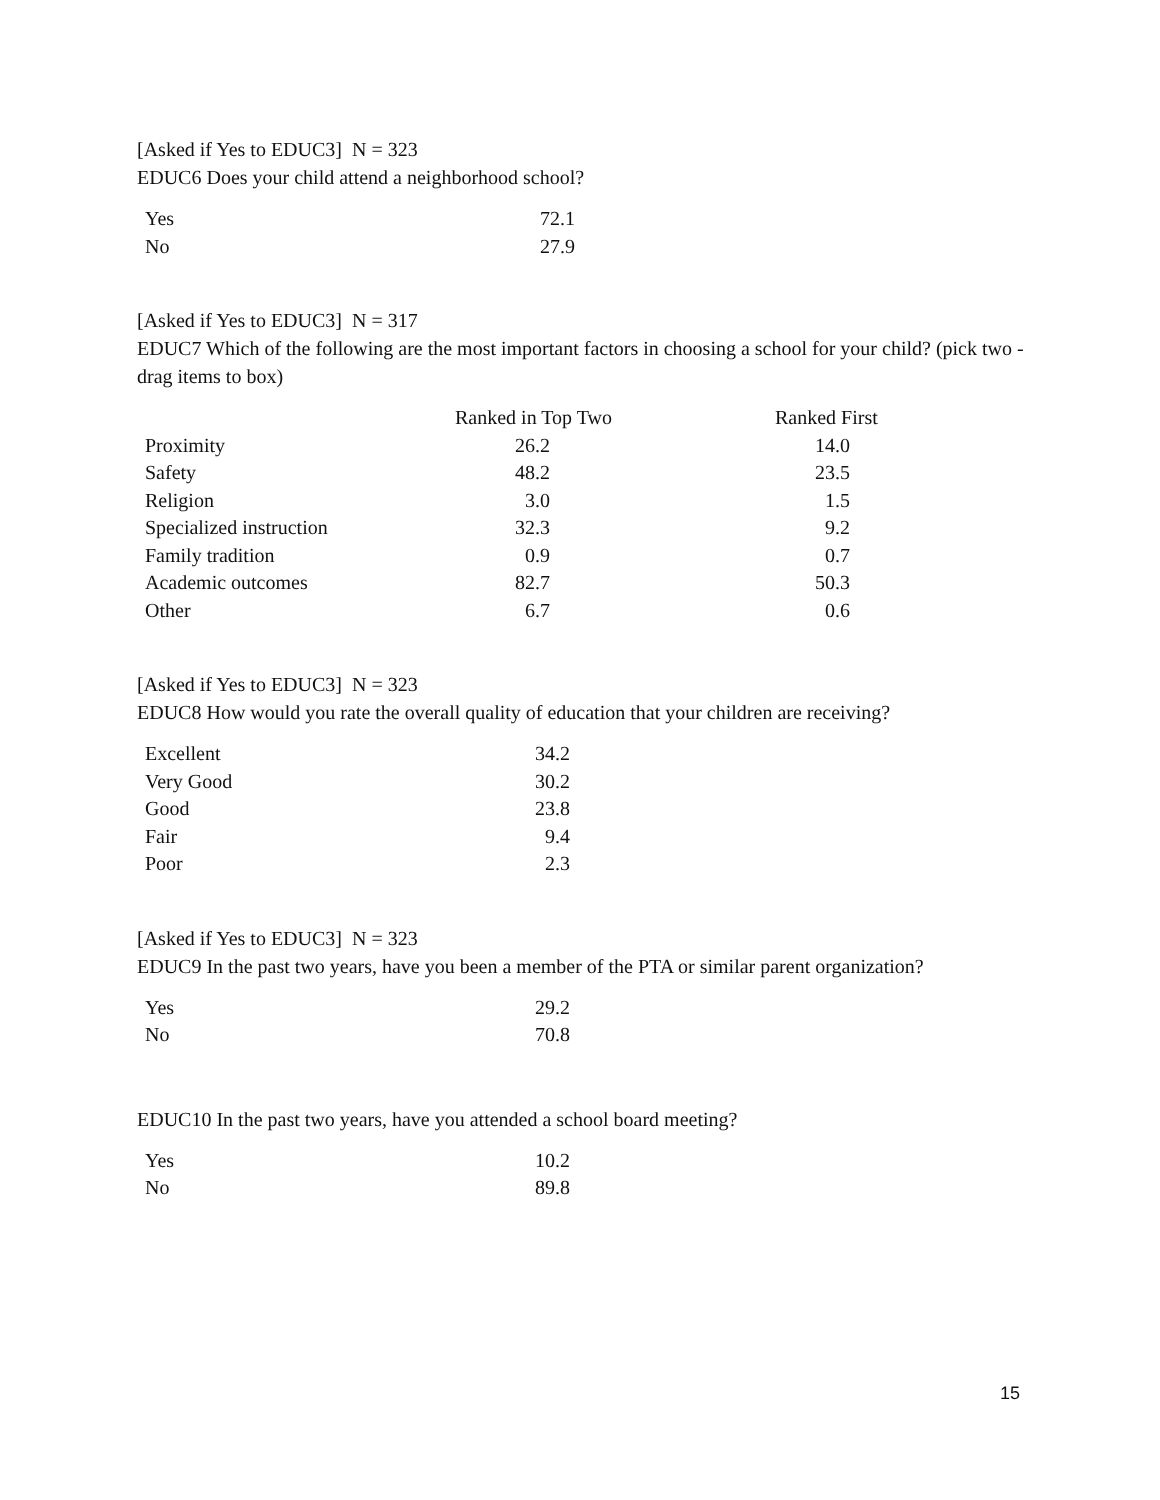[Asked if Yes to EDUC3] N = 323
EDUC6 Does your child attend a neighborhood school?
| Yes | 72.1 |
| No | 27.9 |
[Asked if Yes to EDUC3] N = 317
EDUC7 Which of the following are the most important factors in choosing a school for your child? (pick two - drag items to box)
| | Ranked in Top Two | Ranked First |
| --- | --- | --- |
| Proximity | 26.2 | 14.0 |
| Safety | 48.2 | 23.5 |
| Religion | 3.0 | 1.5 |
| Specialized instruction | 32.3 | 9.2 |
| Family tradition | 0.9 | 0.7 |
| Academic outcomes | 82.7 | 50.3 |
| Other | 6.7 | 0.6 |
[Asked if Yes to EDUC3] N = 323
EDUC8 How would you rate the overall quality of education that your children are receiving?
| Excellent | 34.2 |
| Very Good | 30.2 |
| Good | 23.8 |
| Fair | 9.4 |
| Poor | 2.3 |
[Asked if Yes to EDUC3] N = 323
EDUC9 In the past two years, have you been a member of the PTA or similar parent organization?
| Yes | 29.2 |
| No | 70.8 |
EDUC10 In the past two years, have you attended a school board meeting?
| Yes | 10.2 |
| No | 89.8 |
15